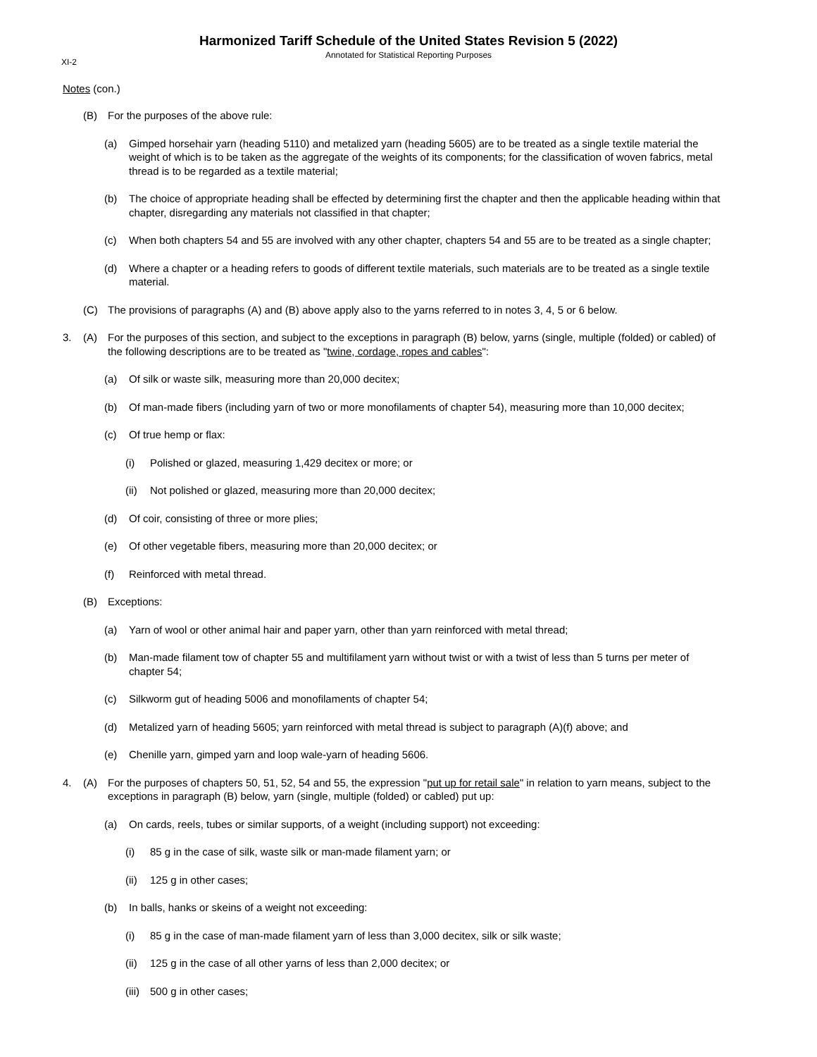Harmonized Tariff Schedule of the United States Revision 5 (2022)
Annotated for Statistical Reporting Purposes
XI-2
Notes (con.)
(B) For the purposes of the above rule:
(a) Gimped horsehair yarn (heading 5110) and metalized yarn (heading 5605) are to be treated as a single textile material the weight of which is to be taken as the aggregate of the weights of its components; for the classification of woven fabrics, metal thread is to be regarded as a textile material;
(b) The choice of appropriate heading shall be effected by determining first the chapter and then the applicable heading within that chapter, disregarding any materials not classified in that chapter;
(c) When both chapters 54 and 55 are involved with any other chapter, chapters 54 and 55 are to be treated as a single chapter;
(d) Where a chapter or a heading refers to goods of different textile materials, such materials are to be treated as a single textile material.
(C) The provisions of paragraphs (A) and (B) above apply also to the yarns referred to in notes 3, 4, 5 or 6 below.
3. (A) For the purposes of this section, and subject to the exceptions in paragraph (B) below, yarns (single, multiple (folded) or cabled) of the following descriptions are to be treated as "twine, cordage, ropes and cables":
(a) Of silk or waste silk, measuring more than 20,000 decitex;
(b) Of man-made fibers (including yarn of two or more monofilaments of chapter 54), measuring more than 10,000 decitex;
(c) Of true hemp or flax:
(i) Polished or glazed, measuring 1,429 decitex or more; or
(ii) Not polished or glazed, measuring more than 20,000 decitex;
(d) Of coir, consisting of three or more plies;
(e) Of other vegetable fibers, measuring more than 20,000 decitex; or
(f) Reinforced with metal thread.
(B) Exceptions:
(a) Yarn of wool or other animal hair and paper yarn, other than yarn reinforced with metal thread;
(b) Man-made filament tow of chapter 55 and multifilament yarn without twist or with a twist of less than 5 turns per meter of chapter 54;
(c) Silkworm gut of heading 5006 and monofilaments of chapter 54;
(d) Metalized yarn of heading 5605; yarn reinforced with metal thread is subject to paragraph (A)(f) above; and
(e) Chenille yarn, gimped yarn and loop wale-yarn of heading 5606.
4. (A) For the purposes of chapters 50, 51, 52, 54 and 55, the expression "put up for retail sale" in relation to yarn means, subject to the exceptions in paragraph (B) below, yarn (single, multiple (folded) or cabled) put up:
(a) On cards, reels, tubes or similar supports, of a weight (including support) not exceeding:
(i) 85 g in the case of silk, waste silk or man-made filament yarn; or
(ii) 125 g in other cases;
(b) In balls, hanks or skeins of a weight not exceeding:
(i) 85 g in the case of man-made filament yarn of less than 3,000 decitex, silk or silk waste;
(ii) 125 g in the case of all other yarns of less than 2,000 decitex; or
(iii) 500 g in other cases;